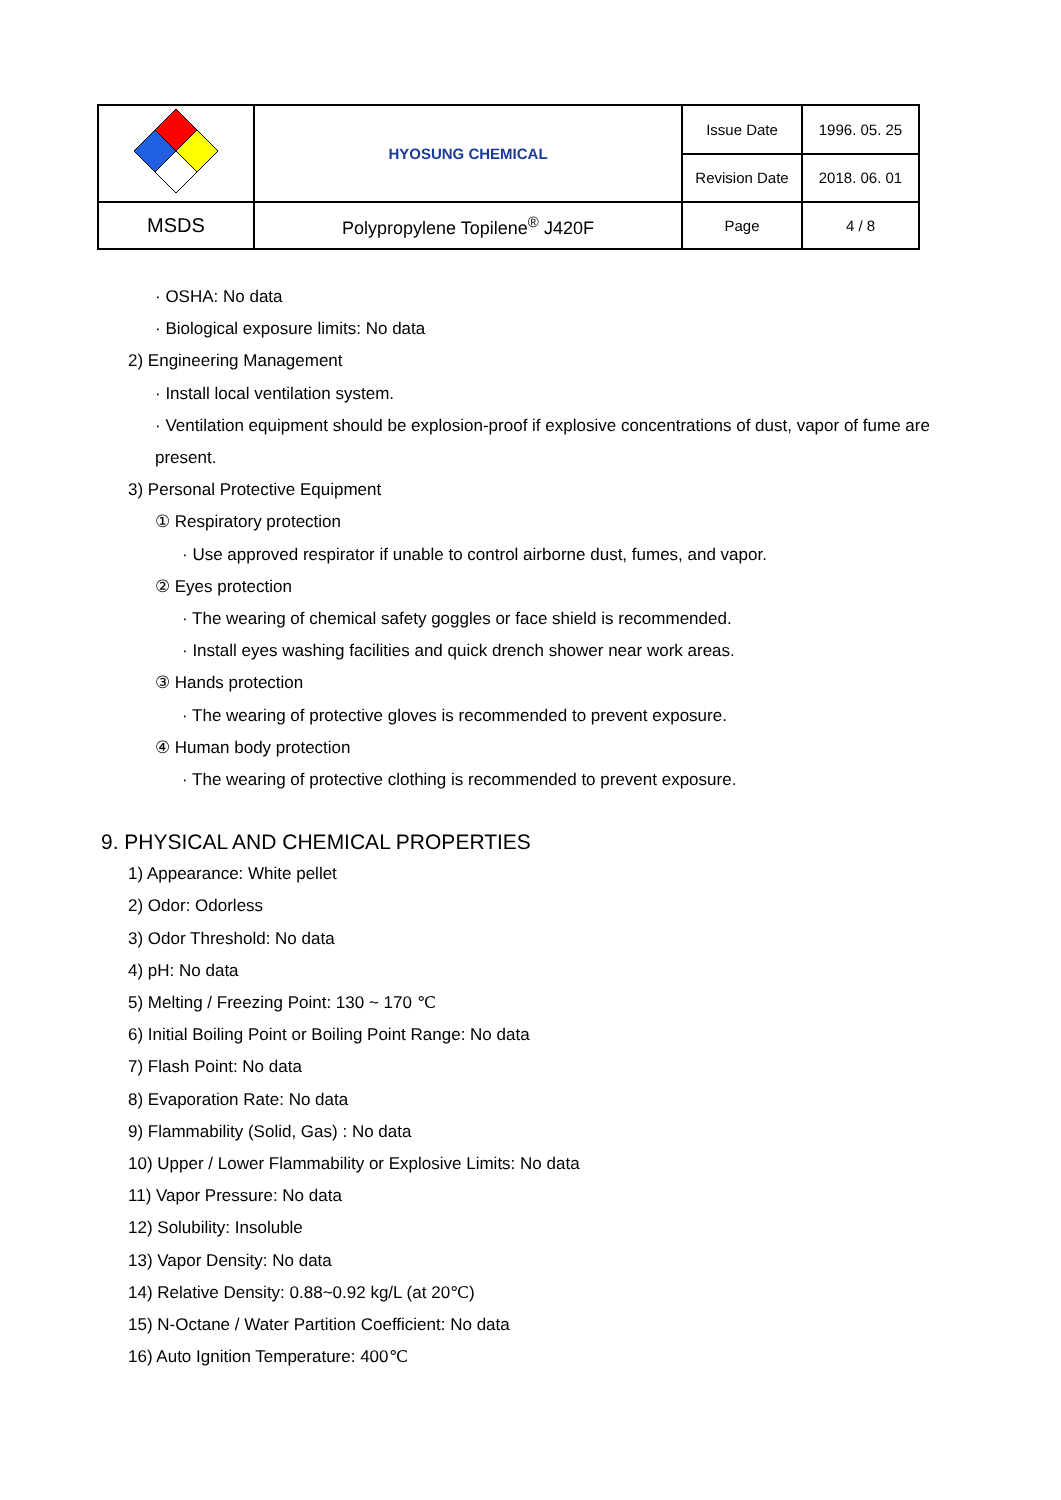| | HYOSUNG CHEMICAL | Issue Date | 1996. 05. 25 |
| | | Revision Date | 2018. 06. 01 |
| MSDS | Polypropylene Topilene<sup>®</sup> J420F | Page | 4 / 8 |
· OSHA: No data
· Biological exposure limits: No data
2) Engineering Management
· Install local ventilation system.
· Ventilation equipment should be explosion-proof if explosive concentrations of dust, vapor of fume are present.
3) Personal Protective Equipment
① Respiratory protection
· Use approved respirator if unable to control airborne dust, fumes, and vapor.
② Eyes protection
· The wearing of chemical safety goggles or face shield is recommended.
· Install eyes washing facilities and quick drench shower near work areas.
③ Hands protection
· The wearing of protective gloves is recommended to prevent exposure.
④ Human body protection
· The wearing of protective clothing is recommended to prevent exposure.
9. PHYSICAL AND CHEMICAL PROPERTIES
1) Appearance: White pellet
2) Odor: Odorless
3) Odor Threshold: No data
4) pH: No data
5) Melting / Freezing Point: 130 ~ 170 ℃
6) Initial Boiling Point or Boiling Point Range: No data
7) Flash Point: No data
8) Evaporation Rate: No data
9) Flammability (Solid, Gas) : No data
10) Upper / Lower Flammability or Explosive Limits: No data
11) Vapor Pressure: No data
12) Solubility: Insoluble
13) Vapor Density: No data
14) Relative Density: 0.88~0.92 kg/L (at 20℃)
15) N-Octane / Water Partition Coefficient: No data
16) Auto Ignition Temperature: 400℃